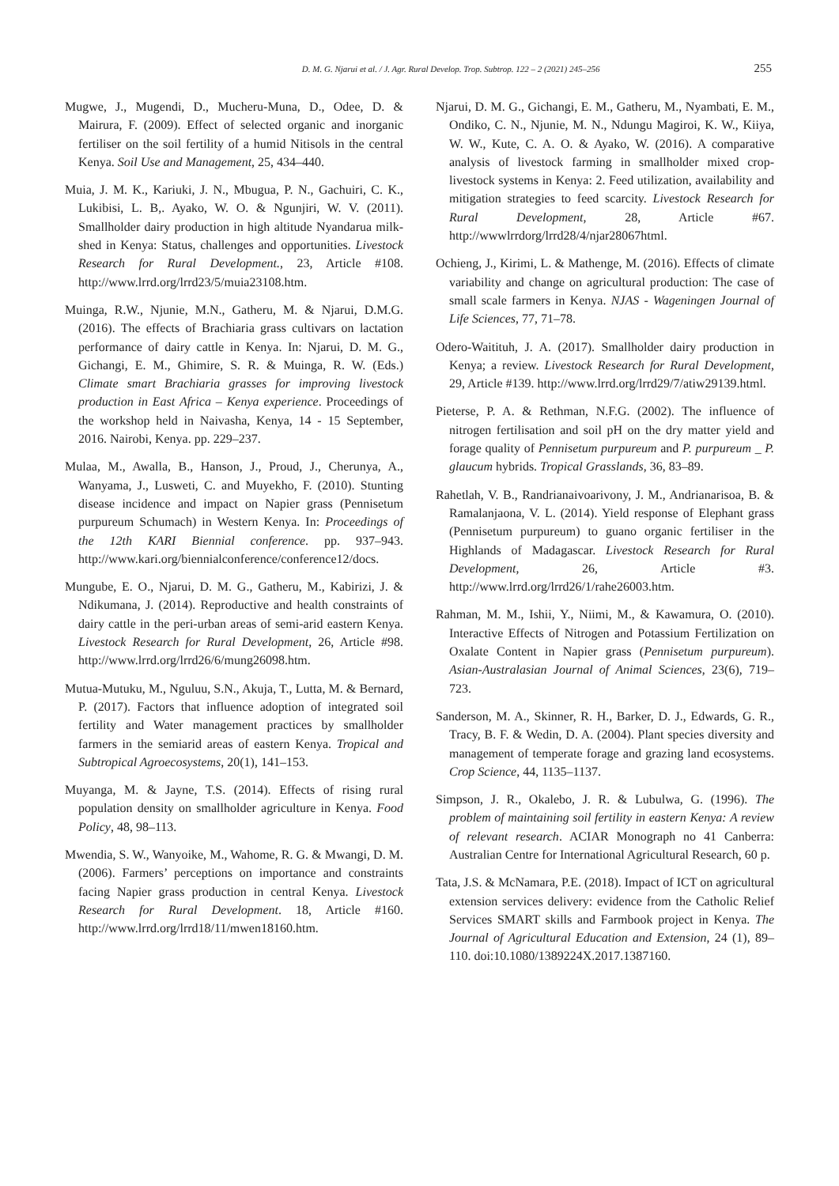D. M. G. Njarui et al. / J. Agr. Rural Develop. Trop. Subtrop. 122 – 2 (2021) 245–256 255
Mugwe, J., Mugendi, D., Mucheru-Muna, D., Odee, D. & Mairura, F. (2009). Effect of selected organic and inorganic fertiliser on the soil fertility of a humid Nitisols in the central Kenya. Soil Use and Management, 25, 434–440.
Muia, J. M. K., Kariuki, J. N., Mbugua, P. N., Gachuiri, C. K., Lukibisi, L. B,. Ayako, W. O. & Ngunjiri, W. V. (2011). Smallholder dairy production in high altitude Nyandarua milk-shed in Kenya: Status, challenges and opportunities. Livestock Research for Rural Development., 23, Article #108. http://www.lrrd.org/lrrd23/5/muia23108.htm.
Muinga, R.W., Njunie, M.N., Gatheru, M. & Njarui, D.M.G. (2016). The effects of Brachiaria grass cultivars on lactation performance of dairy cattle in Kenya. In: Njarui, D. M. G., Gichangi, E. M., Ghimire, S. R. & Muinga, R. W. (Eds.) Climate smart Brachiaria grasses for improving livestock production in East Africa – Kenya experience. Proceedings of the workshop held in Naivasha, Kenya, 14 - 15 September, 2016. Nairobi, Kenya. pp. 229–237.
Mulaa, M., Awalla, B., Hanson, J., Proud, J., Cherunya, A., Wanyama, J., Lusweti, C. and Muyekho, F. (2010). Stunting disease incidence and impact on Napier grass (Pennisetum purpureum Schumach) in Western Kenya. In: Proceedings of the 12th KARI Biennial conference. pp. 937–943. http://www.kari.org/biennialconference/conference12/docs.
Mungube, E. O., Njarui, D. M. G., Gatheru, M., Kabirizi, J. & Ndikumana, J. (2014). Reproductive and health constraints of dairy cattle in the peri-urban areas of semi-arid eastern Kenya. Livestock Research for Rural Development, 26, Article #98. http://www.lrrd.org/lrrd26/6/mung26098.htm.
Mutua-Mutuku, M., Nguluu, S.N., Akuja, T., Lutta, M. & Bernard, P. (2017). Factors that influence adoption of integrated soil fertility and Water management practices by smallholder farmers in the semiarid areas of eastern Kenya. Tropical and Subtropical Agroecosystems, 20(1), 141–153.
Muyanga, M. & Jayne, T.S. (2014). Effects of rising rural population density on smallholder agriculture in Kenya. Food Policy, 48, 98–113.
Mwendia, S. W., Wanyoike, M., Wahome, R. G. & Mwangi, D. M. (2006). Farmers’ perceptions on importance and constraints facing Napier grass production in central Kenya. Livestock Research for Rural Development. 18, Article #160. http://www.lrrd.org/lrrd18/11/mwen18160.htm.
Njarui, D. M. G., Gichangi, E. M., Gatheru, M., Nyambati, E. M., Ondiko, C. N., Njunie, M. N., Ndungu Magiroi, K. W., Kiiya, W. W., Kute, C. A. O. & Ayako, W. (2016). A comparative analysis of livestock farming in smallholder mixed crop-livestock systems in Kenya: 2. Feed utilization, availability and mitigation strategies to feed scarcity. Livestock Research for Rural Development, 28, Article #67. http://wwwlrrdorg/lrrd28/4/njar28067html.
Ochieng, J., Kirimi, L. & Mathenge, M. (2016). Effects of climate variability and change on agricultural production: The case of small scale farmers in Kenya. NJAS - Wageningen Journal of Life Sciences, 77, 71–78.
Odero-Waitituh, J. A. (2017). Smallholder dairy production in Kenya; a review. Livestock Research for Rural Development, 29, Article #139. http://www.lrrd.org/lrrd29/7/atiw29139.html.
Pieterse, P. A. & Rethman, N.F.G. (2002). The influence of nitrogen fertilisation and soil pH on the dry matter yield and forage quality of Pennisetum purpureum and P. purpureum _ P. glaucum hybrids. Tropical Grasslands, 36, 83–89.
Rahetlah, V. B., Randrianaivoarivony, J. M., Andrianarisoa, B. & Ramalanjaona, V. L. (2014). Yield response of Elephant grass (Pennisetum purpureum) to guano organic fertiliser in the Highlands of Madagascar. Livestock Research for Rural Development, 26, Article #3. http://www.lrrd.org/lrrd26/1/rahe26003.htm.
Rahman, M. M., Ishii, Y., Niimi, M., & Kawamura, O. (2010). Interactive Effects of Nitrogen and Potassium Fertilization on Oxalate Content in Napier grass (Pennisetum purpureum). Asian-Australasian Journal of Animal Sciences, 23(6), 719–723.
Sanderson, M. A., Skinner, R. H., Barker, D. J., Edwards, G. R., Tracy, B. F. & Wedin, D. A. (2004). Plant species diversity and management of temperate forage and grazing land ecosystems. Crop Science, 44, 1135–1137.
Simpson, J. R., Okalebo, J. R. & Lubulwa, G. (1996). The problem of maintaining soil fertility in eastern Kenya: A review of relevant research. ACIAR Monograph no 41 Canberra: Australian Centre for International Agricultural Research, 60 p.
Tata, J.S. & McNamara, P.E. (2018). Impact of ICT on agricultural extension services delivery: evidence from the Catholic Relief Services SMART skills and Farmbook project in Kenya. The Journal of Agricultural Education and Extension, 24 (1), 89–110. doi:10.1080/1389224X.2017.1387160.